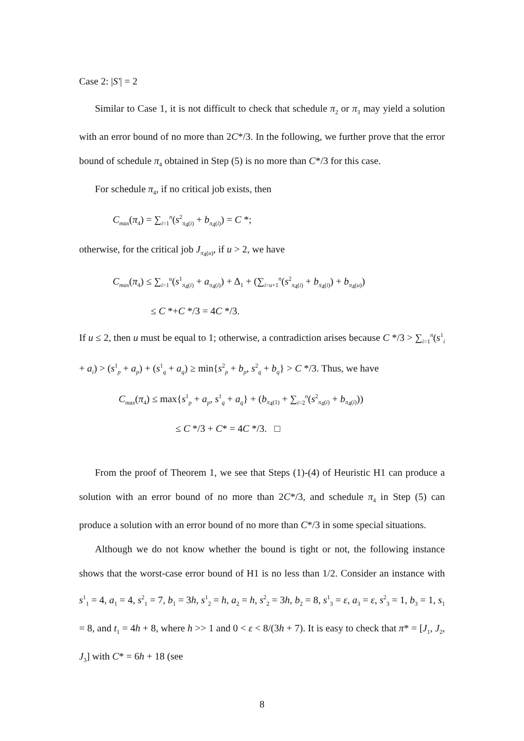Case 2: |S′| = 2
Similar to Case 1, it is not difficult to check that schedule π<sub>2</sub> or π<sub>3</sub> may yield a solution with an error bound of no more than 2C*/3. In the following, we further prove that the error bound of schedule π<sub>4</sub> obtained in Step (5) is no more than C*/3 for this case.
For schedule π<sub>4</sub>, if no critical job exists, then
C<sub>max</sub>(π<sub>4</sub>) = ∑<sub>i=1</sub><sup>n</sup>(s<sup>2</sup><sub>π<sub>4</sub>(i)</sub> + b<sub>π<sub>4</sub>(i)</sub>) = C *;
otherwise, for the critical job J<sub>π<sub>4</sub>(u)</sub>, if u > 2, we have
C<sub>max</sub>(π<sub>4</sub>) ≤ ∑<sub>i=1</sub><sup>u</sup>(s<sup>1</sup><sub>π<sub>4</sub>(i)</sub> + a<sub>π<sub>4</sub>(i)</sub>) + Δ<sub>1</sub> + (∑<sub>i=u+1</sub><sup>n</sup>(s<sup>2</sup><sub>π<sub>4</sub>(i)</sub> + b<sub>π<sub>4</sub>(i)</sub>) + b<sub>π<sub>4</sub>(u)</sub>)
≤ C *+C */3 = 4C */3.
If u ≤ 2, then u must be equal to 1; otherwise, a contradiction arises because C */3 > ∑<sub>i=1</sub><sup>n</sup>(s<sup>1</sup><sub>i</sub> + a<sub>i</sub>) > (s<sup>1</sup><sub>p</sub> + a<sub>p</sub>) + (s<sup>1</sup><sub>q</sub> + a<sub>q</sub>) ≥ min{s<sup>2</sup><sub>p</sub> + b<sub>p</sub>, s<sup>2</sup><sub>q</sub> + b<sub>q</sub>} > C */3. Thus, we have
C<sub>max</sub>(π<sub>4</sub>) ≤ max{s<sup>1</sup><sub>p</sub> + a<sub>p</sub>, s<sup>1</sup><sub>q</sub> + a<sub>q</sub>} + (b<sub>π<sub>4</sub>(1)</sub> + ∑<sub>i=2</sub><sup>n</sup>(s<sup>2</sup><sub>π<sub>4</sub>(i)</sub> + b<sub>π<sub>4</sub>(i)</sub>))
≤ C */3 + C* = 4C */3. □
From the proof of Theorem 1, we see that Steps (1)-(4) of Heuristic H1 can produce a solution with an error bound of no more than 2C*/3, and schedule π<sub>4</sub> in Step (5) can produce a solution with an error bound of no more than C*/3 in some special situations.
Although we do not know whether the bound is tight or not, the following instance shows that the worst-case error bound of H1 is no less than 1/2. Consider an instance with s<sup>1</sup><sub>1</sub> = 4, a<sub>1</sub> = 4, s<sup>2</sup><sub>1</sub> = 7, b<sub>1</sub> = 3h, s<sup>1</sup><sub>2</sub> = h, a<sub>2</sub> = h, s<sup>2</sup><sub>2</sub> = 3h, b<sub>2</sub> = 8, s<sup>1</sup><sub>3</sub> = ε, a<sub>3</sub> = ε, s<sup>2</sup><sub>3</sub> = 1, b<sub>3</sub> = 1, s<sub>1</sub> = 8, and t<sub>1</sub> = 4h + 8, where h >> 1 and 0 < ε < 8/(3h + 7). It is easy to check that π* = [J<sub>1</sub>, J<sub>2</sub>, J<sub>3</sub>] with C* = 6h + 18 (see
8